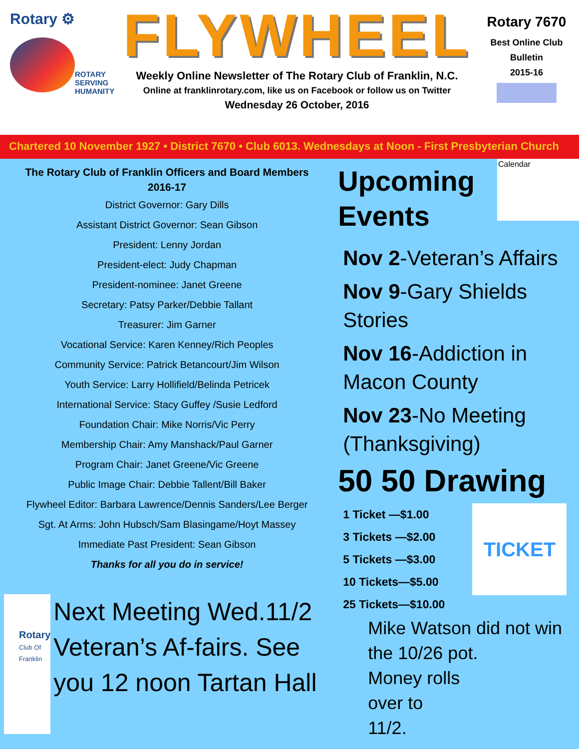Rotary ⚙
ROTARY
SERVING
HUMANITY
FLYWHEEL
Weekly Online Newsletter of The Rotary Club of Franklin, N.C.
Online at franklinrotary.com, like us on Facebook or follow us on Twitter
Wednesday 26 October, 2016
Rotary 7670
Best Online Club
Bulletin
2015-16
Chartered 10 November 1927 • District 7670 • Club 6013. Wednesdays at Noon - First Presbyterian Church
The Rotary Club of Franklin Officers and Board Members
2016-17
District Governor: Gary Dills
Assistant District Governor: Sean Gibson
President: Lenny Jordan
President-elect: Judy Chapman
President-nominee: Janet Greene
Secretary: Patsy Parker/Debbie Tallant
Treasurer: Jim Garner
Vocational Service: Karen Kenney/Rich Peoples
Community Service: Patrick Betancourt/Jim Wilson
Youth Service: Larry Hollifield/Belinda Petricek
International Service: Stacy Guffey /Susie Ledford
Foundation Chair: Mike Norris/Vic Perry
Membership Chair: Amy Manshack/Paul Garner
Program Chair: Janet Greene/Vic Greene
Public Image Chair: Debbie Tallent/Bill Baker
Flywheel Editor: Barbara Lawrence/Dennis Sanders/Lee Berger
Sgt. At Arms: John Hubsch/Sam Blasingame/Hoyt Massey
Immediate Past President: Sean Gibson
Thanks for all you do in service!
Rotary
Club Of Franklin
Next Meeting Wed.11/2 Veteran’s Af-fairs. See you 12 noon Tartan Hall
Upcoming
Events
Calendar
Nov 2-Veteran’s Affairs
Nov 9-Gary Shields Stories
Nov 16-Addiction in Macon County
Nov 23-No Meeting (Thanksgiving)
50 50 Drawing
1 Ticket —$1.00
3 Tickets —$2.00
5 Tickets —$3.00
10 Tickets—$5.00
25 Tickets—$10.00
TICKET
Mike Watson did not win the 10/26 pot.
Money rolls
over to
11/2.